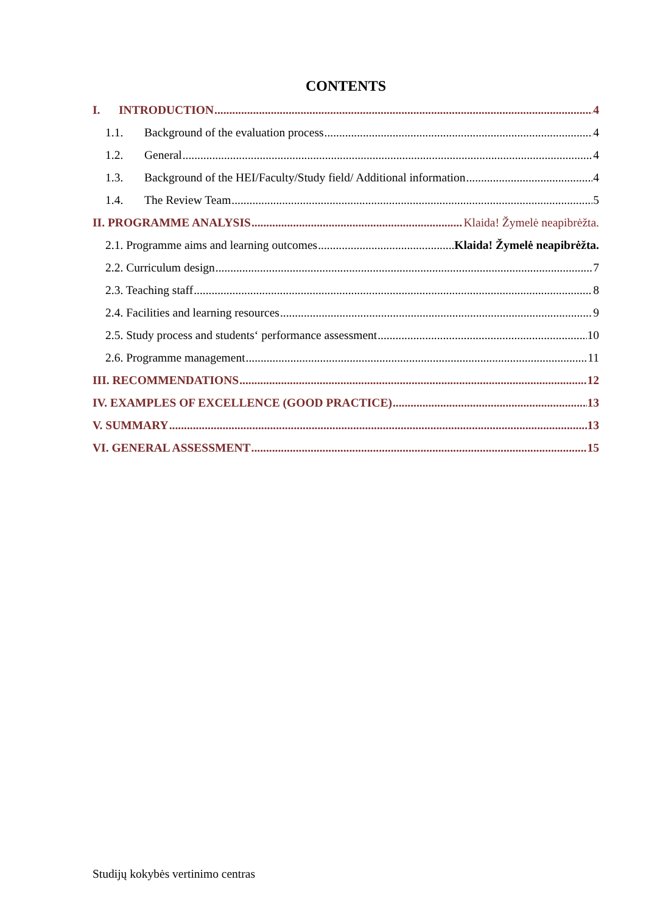CONTENTS
I. INTRODUCTION 4
1.1. Background of the evaluation process 4
1.2. General 4
1.3. Background of the HEI/Faculty/Study field/ Additional information 4
1.4. The Review Team 5
II. PROGRAMME ANALYSIS Klaida! Žymelė neapibrėžta.
2.1. Programme aims and learning outcomes Klaida! Žymelė neapibrėžta.
2.2. Curriculum design 7
2.3. Teaching staff 8
2.4. Facilities and learning resources 9
2.5. Study process and students‘ performance assessment 10
2.6. Programme management 11
III. RECOMMENDATIONS 12
IV. EXAMPLES OF EXCELLENCE (GOOD PRACTICE) 13
V. SUMMARY 13
VI. GENERAL ASSESSMENT 15
Studijų kokybės vertinimo centras